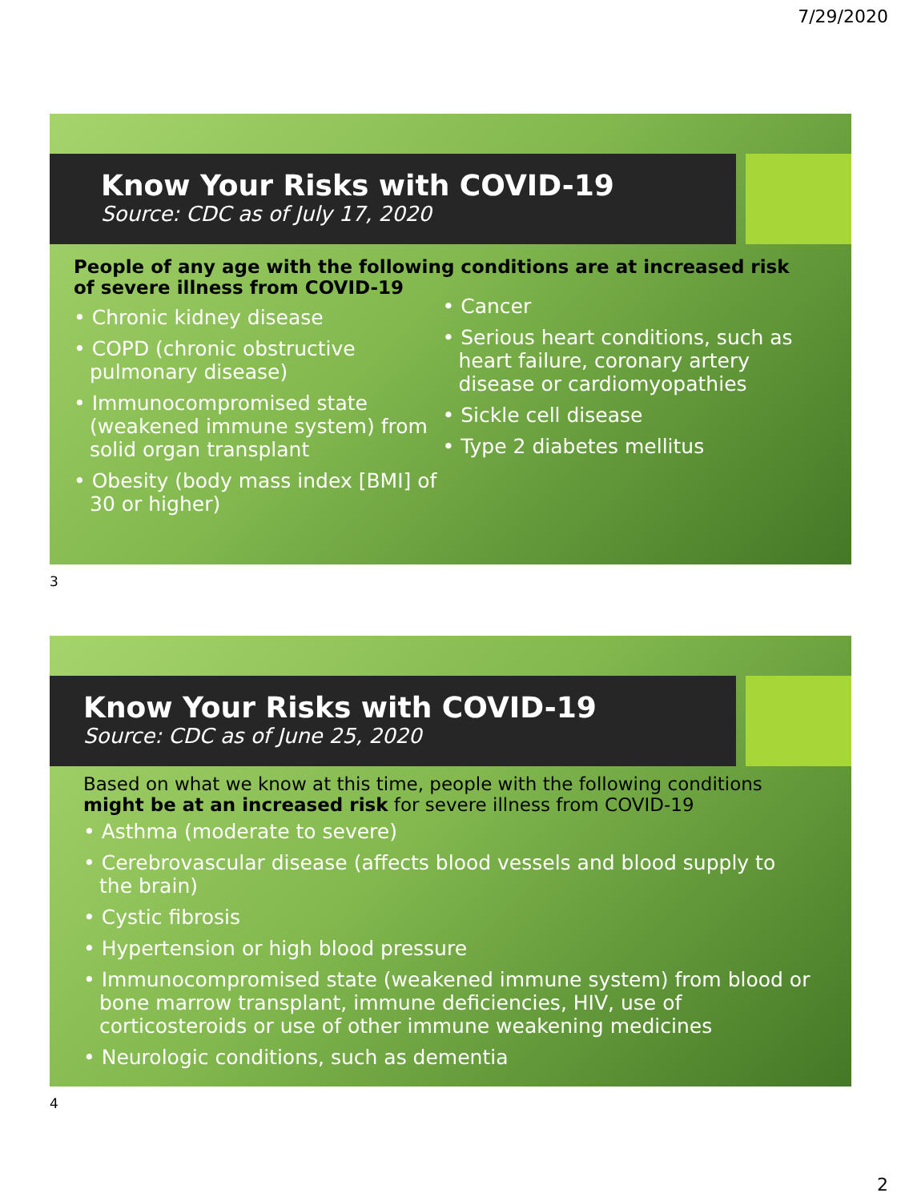7/29/2020
Know Your Risks with COVID-19
Source: CDC as of July 17, 2020
People of any age with the following conditions are at increased risk of severe illness from COVID-19
• Chronic kidney disease
• COPD (chronic obstructive pulmonary disease)
• Immunocompromised state (weakened immune system) from solid organ transplant
• Obesity (body mass index [BMI] of 30 or higher)
• Cancer
• Serious heart conditions, such as heart failure, coronary artery disease or cardiomyopathies
• Sickle cell disease
• Type 2 diabetes mellitus
3
Know Your Risks with COVID-19
Source: CDC as of June 25, 2020
Based on what we know at this time, people with the following conditions might be at an increased risk for severe illness from COVID-19
• Asthma (moderate to severe)
• Cerebrovascular disease (affects blood vessels and blood supply to the brain)
• Cystic fibrosis
• Hypertension or high blood pressure
• Immunocompromised state (weakened immune system) from blood or bone marrow transplant, immune deficiencies, HIV, use of corticosteroids or use of other immune weakening medicines
• Neurologic conditions, such as dementia
4
2